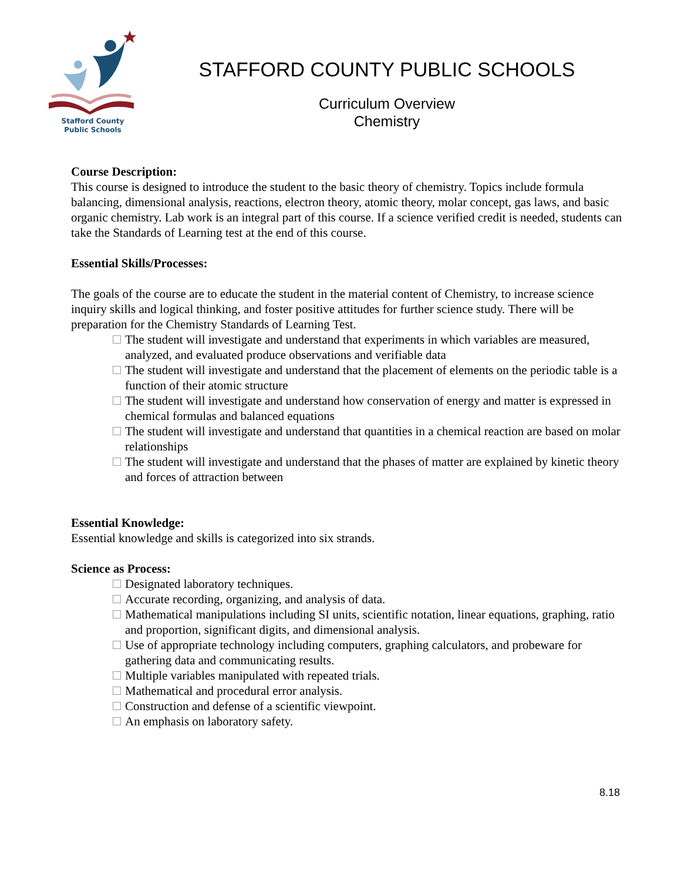Stafford County
Public Schools
STAFFORD COUNTY PUBLIC SCHOOLS
Curriculum Overview
Chemistry
Course Description:
This course is designed to introduce the student to the basic theory of chemistry. Topics include formula balancing, dimensional analysis, reactions, electron theory, atomic theory, molar concept, gas laws, and basic organic chemistry. Lab work is an integral part of this course. If a science verified credit is needed, students can take the Standards of Learning test at the end of this course.
Essential Skills/Processes:
The goals of the course are to educate the student in the material content of Chemistry, to increase science inquiry skills and logical thinking, and foster positive attitudes for further science study. There will be preparation for the Chemistry Standards of Learning Test.
The student will investigate and understand that experiments in which variables are measured, analyzed, and evaluated produce observations and verifiable data
The student will investigate and understand that the placement of elements on the periodic table is a function of their atomic structure
The student will investigate and understand how conservation of energy and matter is expressed in chemical formulas and balanced equations
The student will investigate and understand that quantities in a chemical reaction are based on molar relationships
The student will investigate and understand that the phases of matter are explained by kinetic theory and forces of attraction between
Essential Knowledge:
Essential knowledge and skills is categorized into six strands.
Science as Process:
Designated laboratory techniques.
Accurate recording, organizing, and analysis of data.
Mathematical manipulations including SI units, scientific notation, linear equations, graphing, ratio and proportion, significant digits, and dimensional analysis.
Use of appropriate technology including computers, graphing calculators, and probeware for gathering data and communicating results.
Multiple variables manipulated with repeated trials.
Mathematical and procedural error analysis.
Construction and defense of a scientific viewpoint.
An emphasis on laboratory safety.
8.18